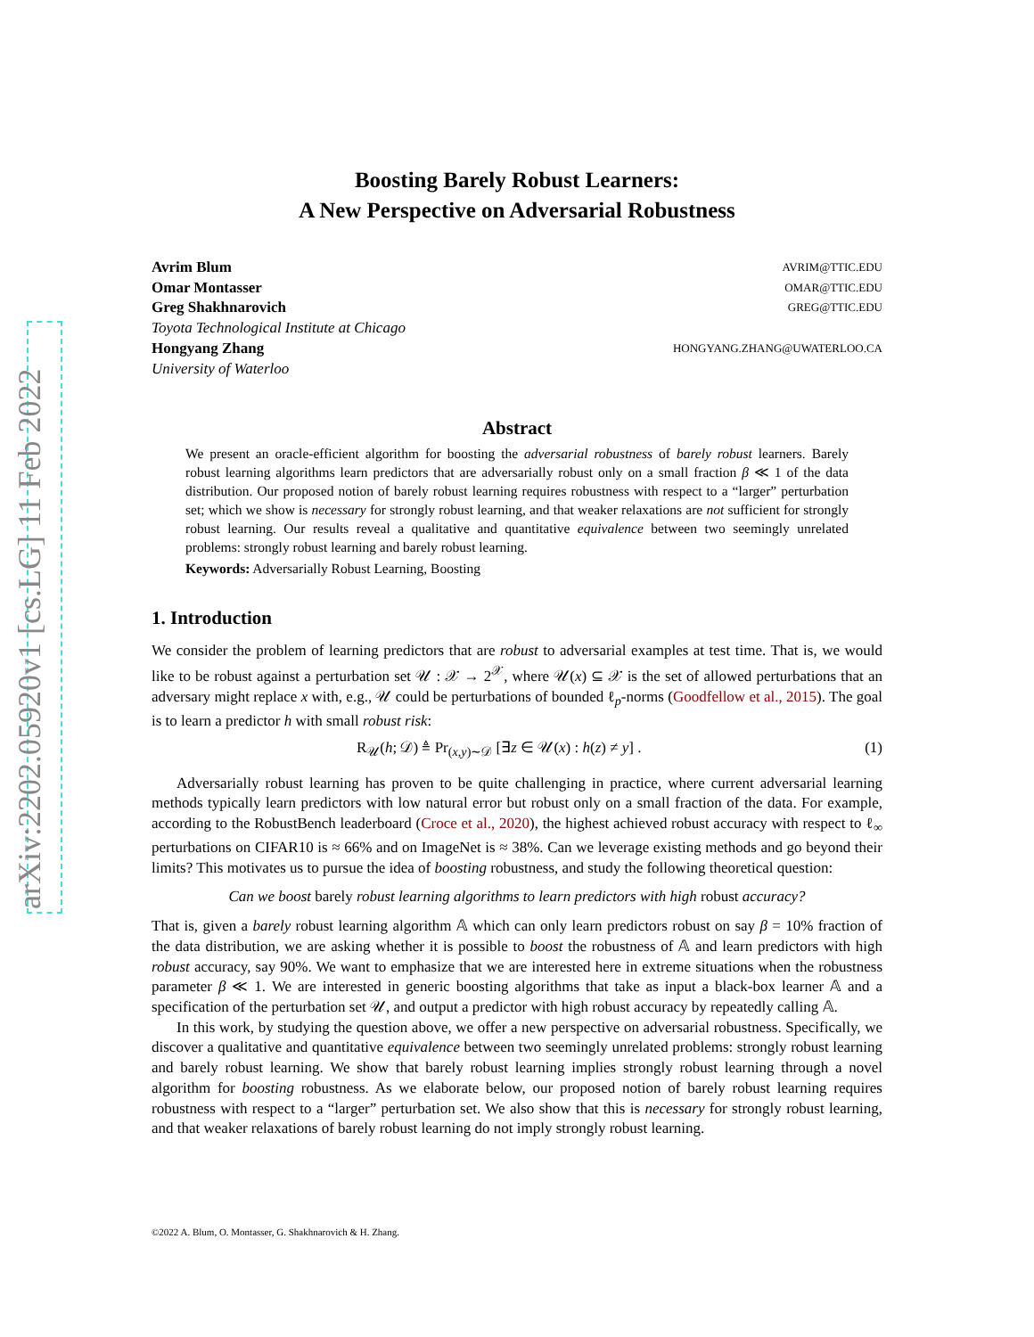arXiv:2202.05920v1 [cs.LG] 11 Feb 2022
Boosting Barely Robust Learners:
A New Perspective on Adversarial Robustness
Avrim Blum AVRIM@TTIC.EDU
Omar Montasser OMAR@TTIC.EDU
Greg Shakhnarovich GREG@TTIC.EDU
Toyota Technological Institute at Chicago
Hongyang Zhang HONGYANG.ZHANG@UWATERLOO.CA
University of Waterloo
Abstract
We present an oracle-efficient algorithm for boosting the adversarial robustness of barely robust learners. Barely robust learning algorithms learn predictors that are adversarially robust only on a small fraction β ≪ 1 of the data distribution. Our proposed notion of barely robust learning requires robustness with respect to a “larger” perturbation set; which we show is necessary for strongly robust learning, and that weaker relaxations are not sufficient for strongly robust learning. Our results reveal a qualitative and quantitative equivalence between two seemingly unrelated problems: strongly robust learning and barely robust learning.
Keywords: Adversarially Robust Learning, Boosting
1. Introduction
We consider the problem of learning predictors that are robust to adversarial examples at test time. That is, we would like to be robust against a perturbation set 𝒰 : 𝒳 → 2<sup>𝒳</sup>, where 𝒰(x) ⊆ 𝒳 is the set of allowed perturbations that an adversary might replace x with, e.g., 𝒰 could be perturbations of bounded ℓ<sub>p</sub>-norms (Goodfellow et al., 2015). The goal is to learn a predictor h with small robust risk:
R<sub>𝒰</sub>(h; 𝒟) ≜ Pr<sub>(x,y)∼𝒟</sub> [∃z ∈ 𝒰(x) : h(z) ≠ y] . (1)
Adversarially robust learning has proven to be quite challenging in practice, where current adversarial learning methods typically learn predictors with low natural error but robust only on a small fraction of the data. For example, according to the RobustBench leaderboard (Croce et al., 2020), the highest achieved robust accuracy with respect to ℓ<sub>∞</sub> perturbations on CIFAR10 is ≈ 66% and on ImageNet is ≈ 38%. Can we leverage existing methods and go beyond their limits? This motivates us to pursue the idea of boosting robustness, and study the following theoretical question:
Can we boost barely robust learning algorithms to learn predictors with high robust accuracy?
That is, given a barely robust learning algorithm 𝔸 which can only learn predictors robust on say β = 10% fraction of the data distribution, we are asking whether it is possible to boost the robustness of 𝔸 and learn predictors with high robust accuracy, say 90%. We want to emphasize that we are interested here in extreme situations when the robustness parameter β ≪ 1. We are interested in generic boosting algorithms that take as input a black-box learner 𝔸 and a specification of the perturbation set 𝒰, and output a predictor with high robust accuracy by repeatedly calling 𝔸.
In this work, by studying the question above, we offer a new perspective on adversarial robustness. Specifically, we discover a qualitative and quantitative equivalence between two seemingly unrelated problems: strongly robust learning and barely robust learning. We show that barely robust learning implies strongly robust learning through a novel algorithm for boosting robustness. As we elaborate below, our proposed notion of barely robust learning requires robustness with respect to a “larger” perturbation set. We also show that this is necessary for strongly robust learning, and that weaker relaxations of barely robust learning do not imply strongly robust learning.
©2022 A. Blum, O. Montasser, G. Shakhnarovich & H. Zhang.